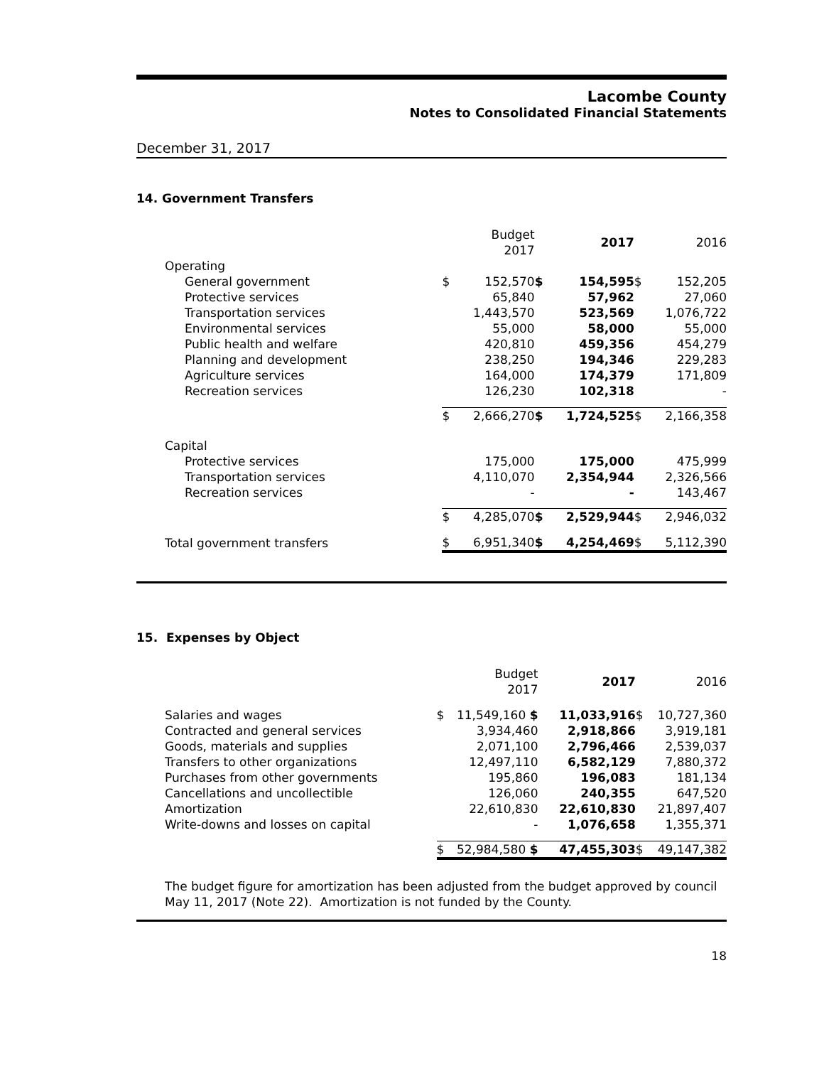Lacombe County
Notes to Consolidated Financial Statements
December 31, 2017
14. Government Transfers
| | | Budget 2017 | | 2017 | | 2016 |
| Operating | | | | | | |
| General government | $ | 152,570 | $ | 154,595 | $ | 152,205 |
| Protective services | | 65,840 | | 57,962 | | 27,060 |
| Transportation services | | 1,443,570 | | 523,569 | | 1,076,722 |
| Environmental services | | 55,000 | | 58,000 | | 55,000 |
| Public health and welfare | | 420,810 | | 459,356 | | 454,279 |
| Planning and development | | 238,250 | | 194,346 | | 229,283 |
| Agriculture services | | 164,000 | | 174,379 | | 171,809 |
| Recreation services | | 126,230 | | 102,318 | | - |
| | $ | 2,666,270 | $ | 1,724,525 | $ | 2,166,358 |
| Capital | | | | | | |
| Protective services | | 175,000 | | 175,000 | | 475,999 |
| Transportation services | | 4,110,070 | | 2,354,944 | | 2,326,566 |
| Recreation services | | - | | - | | 143,467 |
| | $ | 4,285,070 | $ | 2,529,944 | $ | 2,946,032 |
| Total government transfers | $ | 6,951,340 | $ | 4,254,469 | $ | 5,112,390 |
15. Expenses by Object
| | | Budget 2017 | | 2017 | | 2016 |
| Salaries and wages | $ | 11,549,160 $ | | 11,033,916 | $ | 10,727,360 |
| Contracted and general services | | 3,934,460 | | 2,918,866 | | 3,919,181 |
| Goods, materials and supplies | | 2,071,100 | | 2,796,466 | | 2,539,037 |
| Transfers to other organizations | | 12,497,110 | | 6,582,129 | | 7,880,372 |
| Purchases from other governments | | 195,860 | | 196,083 | | 181,134 |
| Cancellations and uncollectible | | 126,060 | | 240,355 | | 647,520 |
| Amortization | | 22,610,830 | | 22,610,830 | | 21,897,407 |
| Write-downs and losses on capital | | - | | 1,076,658 | | 1,355,371 |
| | $ | 52,984,580 $ | | 47,455,303 | $ | 49,147,382 |
The budget figure for amortization has been adjusted from the budget approved by council May 11, 2017 (Note 22). Amortization is not funded by the County.
18